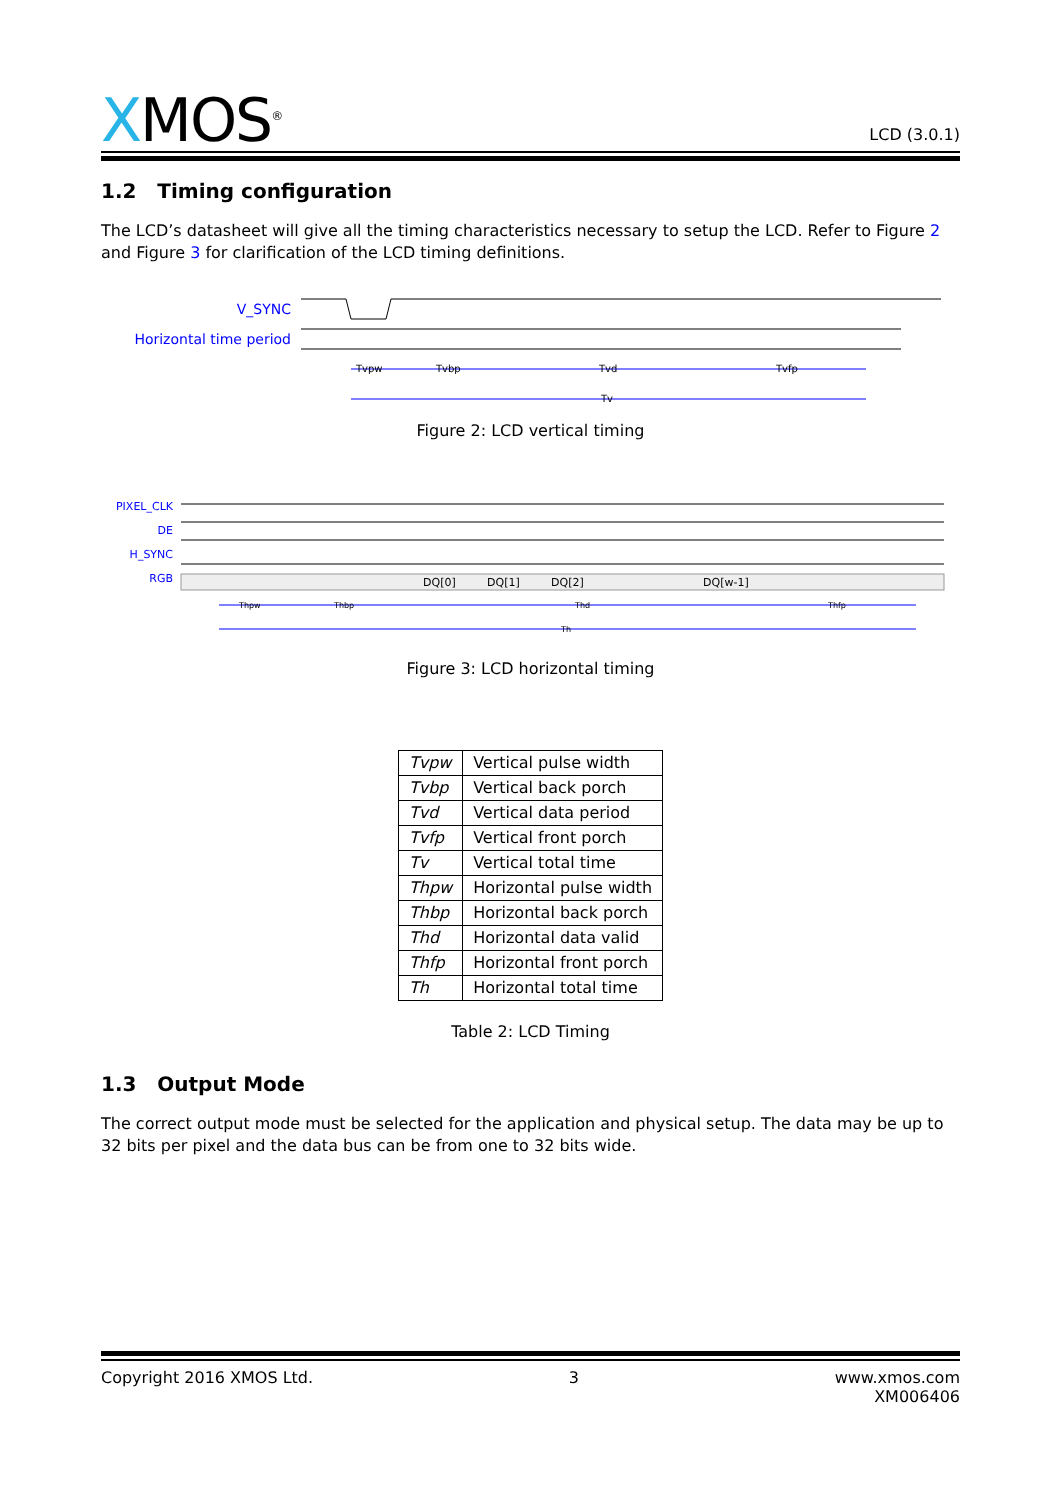XMOS<sup>®</sup>
LCD (3.0.1)
1.2 Timing configuration
The LCD’s datasheet will give all the timing characteristics necessary to setup the LCD. Refer to Figure 2 and Figure 3 for clarification of the LCD timing definitions.
V_SYNC
Horizontal time period
Tvpw
Tvbp
Tvd
Tvfp
Tv
Figure 2: LCD vertical timing
PIXEL_CLK
DE
H_SYNC
RGB
DQ[0]
DQ[1]
DQ[2]
DQ[w-1]
Thpw
Thbp
Thd
Thfp
Th
Figure 3: LCD horizontal timing
| Tvpw | Vertical pulse width |
| Tvbp | Vertical back porch |
| Tvd | Vertical data period |
| Tvfp | Vertical front porch |
| Tv | Vertical total time |
| Thpw | Horizontal pulse width |
| Thbp | Horizontal back porch |
| Thd | Horizontal data valid |
| Thfp | Horizontal front porch |
| Th | Horizontal total time |
Table 2: LCD Timing
1.3 Output Mode
The correct output mode must be selected for the application and physical setup. The data may be up to 32 bits per pixel and the data bus can be from one to 32 bits wide.
Copyright 2016 XMOS Ltd. 3 www.xmos.com
XM006406